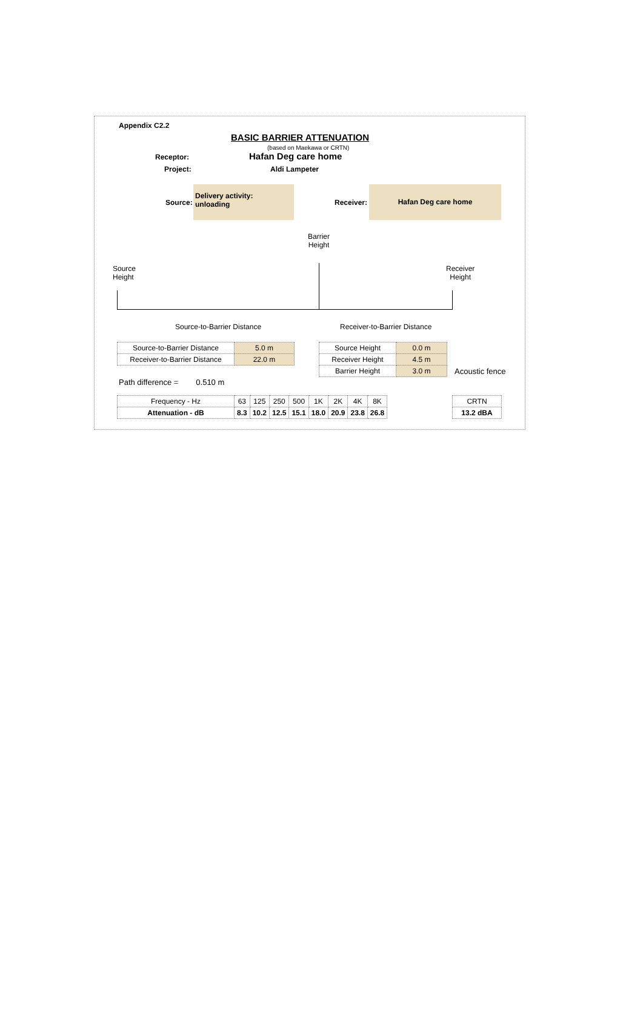Appendix C2.2
BASIC BARRIER ATTENUATION
(based on Maekawa or CRTN)
Receptor: Hafan Deg care home
Project: Aldi Lampeter
Source:
Delivery activity:
unloading
Receiver:
Hafan Deg care home
Barrier
Height
Source
Height
Receiver
Height
Source-to-Barrier Distance Receiver-to-Barrier Distance
| Source-to-Barrier Distance | 5.0 m |
| Receiver-to-Barrier Distance | 22.0 m |
| Source Height | 0.0 m |
| Receiver Height | 4.5 m |
| Barrier Height | 3.0 m |
Acoustic fence
Path difference = 0.510 m
| Frequency - Hz | 63 | 125 | 250 | 500 | 1K | 2K | 4K | 8K |
| Attenuation - dB | 8.3 | 10.2 | 12.5 | 15.1 | 18.0 | 20.9 | 23.8 | 26.8 |
| CRTN |
| 13.2 dBA |